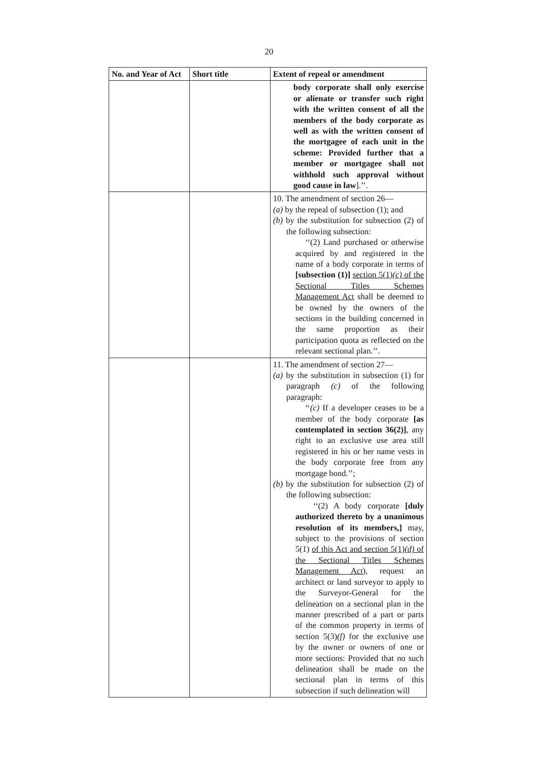20
| No. and Year of Act | Short title | Extent of repeal or amendment |
| --- | --- | --- |
| | | body corporate shall only exercise or alienate or transfer such right with the written consent of all the members of the body corporate as well as with the written consent of the mortgagee of each unit in the scheme: Provided further that a member or mortgagee shall not withhold such approval without good cause in law ].’’. |
| | | 10. The amendment of section 26— (a) by the repeal of subsection (1); and (b) by the substitution for subsection (2) of the following subsection: ‘‘(2) Land purchased or otherwise acquired by and registered in the name of a body corporate in terms of [subsection (1)] section 5(1) (c) of the Sectional Titles Schemes Management Act shall be deemed to be owned by the owners of the sections in the building concerned in the same proportion as their participation quota as reflected on the relevant sectional plan.’’. |
| | | 11. The amendment of section 27— (a) by the substitution in subsection (1) for paragraph (c) of the following paragraph: ‘‘ (c) If a developer ceases to be a member of the body corporate [as contemplated in section 36(2)] , any right to an exclusive use area still registered in his or her name vests in the body corporate free from any mortgage bond.’’; (b) by the substitution for subsection (2) of the following subsection: ‘‘(2) A body corporate [duly authorized thereto by a unanimous resolution of its members,] may, subject to the provisions of section 5(1) of this Act and section 5(1) (d) of the Sectional Titles Schemes Management Act ), request an architect or land surveyor to apply to the Surveyor-General for the delineation on a sectional plan in the manner prescribed of a part or parts of the common property in terms of section 5(3) (f) for the exclusive use by the owner or owners of one or more sections: Provided that no such delineation shall be made on the sectional plan in terms of this subsection if such delineation will |